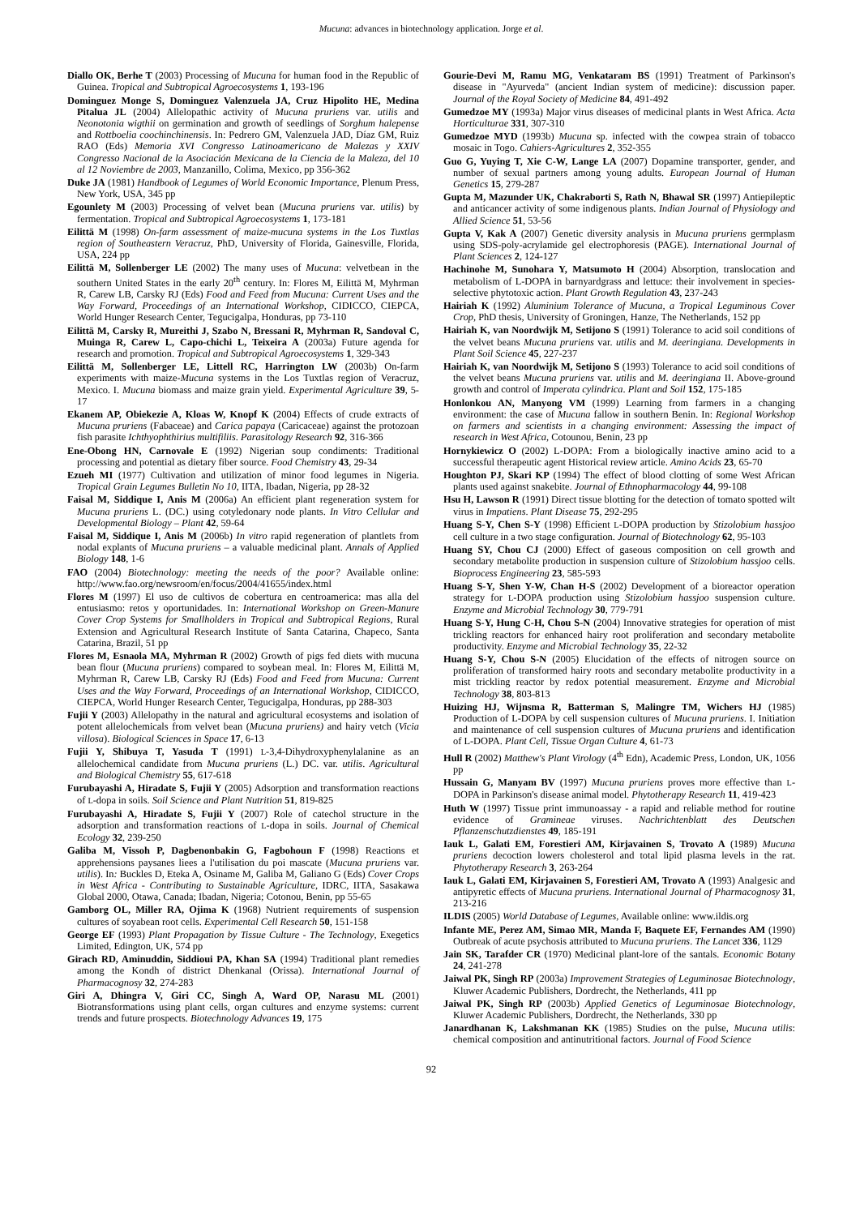Mucuna: advances in biotechnology application. Jorge et al.
Diallo OK, Berhe T (2003) Processing of Mucuna for human food in the Republic of Guinea. Tropical and Subtropical Agroecosystems 1, 193-196
Dominguez Monge S, Dominguez Valenzuela JA, Cruz Hipolito HE, Medina Pitalua JL (2004) Allelopathic activity of Mucuna pruriens var. utilis and Neonotonia wigthii on germination and growth of seedlings of Sorghum halepense and Rottboelia coochinchinensis. In: Pedrero GM, Valenzuela JAD, Díaz GM, Ruiz RAO (Eds) Memoria XVI Congresso Latinoamericano de Malezas y XXIV Congresso Nacional de la Asociación Mexicana de la Ciencia de la Maleza, del 10 al 12 Noviembre de 2003, Manzanillo, Colima, Mexico, pp 356-362
Duke JA (1981) Handbook of Legumes of World Economic Importance, Plenum Press, New York, USA, 345 pp
Egounlety M (2003) Processing of velvet bean (Mucuna pruriens var. utilis) by fermentation. Tropical and Subtropical Agroecosystems 1, 173-181
Eilittä M (1998) On-farm assessment of maize-mucuna systems in the Los Tuxtlas region of Southeastern Veracruz, PhD, University of Florida, Gainesville, Florida, USA, 224 pp
Eilittä M, Sollenberger LE (2002) The many uses of Mucuna: velvetbean in the southern United States in the early 20<sup>th</sup> century. In: Flores M, Eilittä M, Myhrman R, Carew LB, Carsky RJ (Eds) Food and Feed from Mucuna: Current Uses and the Way Forward, Proceedings of an International Workshop, CIDICCO, CIEPCA, World Hunger Research Center, Tegucigalpa, Honduras, pp 73-110
Eilittä M, Carsky R, Mureithi J, Szabo N, Bressani R, Myhrman R, Sandoval C, Muinga R, Carew L, Capo-chichi L, Teixeira A (2003a) Future agenda for research and promotion. Tropical and Subtropical Agroecosystems 1, 329-343
Eilittä M, Sollenberger LE, Littell RC, Harrington LW (2003b) On-farm experiments with maize-Mucuna systems in the Los Tuxtlas region of Veracruz, Mexico. I. Mucuna biomass and maize grain yield. Experimental Agriculture 39, 5-17
Ekanem AP, Obiekezie A, Kloas W, Knopf K (2004) Effects of crude extracts of Mucuna pruriens (Fabaceae) and Carica papaya (Caricaceae) against the protozoan fish parasite Ichthyophthirius multifiliis. Parasitology Research 92, 316-366
Ene-Obong HN, Carnovale E (1992) Nigerian soup condiments: Traditional processing and potential as dietary fiber source. Food Chemistry 43, 29-34
Ezueh MI (1977) Cultivation and utilization of minor food legumes in Nigeria. Tropical Grain Legumes Bulletin No 10, IITA, Ibadan, Nigeria, pp 28-32
Faisal M, Siddique I, Anis M (2006a) An efficient plant regeneration system for Mucuna pruriens L. (DC.) using cotyledonary node plants. In Vitro Cellular and Developmental Biology – Plant 42, 59-64
Faisal M, Siddique I, Anis M (2006b) In vitro rapid regeneration of plantlets from nodal explants of Mucuna pruriens – a valuable medicinal plant. Annals of Applied Biology 148, 1-6
FAO (2004) Biotechnology: meeting the needs of the poor? Available online: http://www.fao.org/newsroom/en/focus/2004/41655/index.html
Flores M (1997) El uso de cultivos de cobertura en centroamerica: mas alla del entusiasmo: retos y oportunidades. In: International Workshop on Green-Manure Cover Crop Systems for Smallholders in Tropical and Subtropical Regions, Rural Extension and Agricultural Research Institute of Santa Catarina, Chapeco, Santa Catarina, Brazil, 51 pp
Flores M, Esnaola MA, Myhrman R (2002) Growth of pigs fed diets with mucuna bean flour (Mucuna pruriens) compared to soybean meal. In: Flores M, Eilittä M, Myhrman R, Carew LB, Carsky RJ (Eds) Food and Feed from Mucuna: Current Uses and the Way Forward, Proceedings of an International Workshop, CIDICCO, CIEPCA, World Hunger Research Center, Tegucigalpa, Honduras, pp 288-303
Fujii Y (2003) Allelopathy in the natural and agricultural ecosystems and isolation of potent allelochemicals from velvet bean (Mucuna pruriens) and hairy vetch (Vicia villosa). Biological Sciences in Space 17, 6-13
Fujii Y, Shibuya T, Yasuda T (1991) L-3,4-Dihydroxyphenylalanine as an allelochemical candidate from Mucuna pruriens (L.) DC. var. utilis. Agricultural and Biological Chemistry 55, 617-618
Furubayashi A, Hiradate S, Fujii Y (2005) Adsorption and transformation reactions of L-dopa in soils. Soil Science and Plant Nutrition 51, 819-825
Furubayashi A, Hiradate S, Fujii Y (2007) Role of catechol structure in the adsorption and transformation reactions of L-dopa in soils. Journal of Chemical Ecology 32, 239-250
Galiba M, Vissoh P, Dagbenonbakin G, Fagbohoun F (1998) Reactions et apprehensions paysanes liees a l'utilisation du poi mascate (Mucuna pruriens var. utilis). In: Buckles D, Eteka A, Osiname M, Galiba M, Galiano G (Eds) Cover Crops in West Africa - Contributing to Sustainable Agriculture, IDRC, IITA, Sasakawa Global 2000, Otawa, Canada; Ibadan, Nigeria; Cotonou, Benin, pp 55-65
Gamborg OL, Miller RA, Ojima K (1968) Nutrient requirements of suspension cultures of soyabean root cells. Experimental Cell Research 50, 151-158
George EF (1993) Plant Propagation by Tissue Culture - The Technology, Exegetics Limited, Edington, UK, 574 pp
Girach RD, Aminuddin, Siddioui PA, Khan SA (1994) Traditional plant remedies among the Kondh of district Dhenkanal (Orissa). International Journal of Pharmacognosy 32, 274-283
Giri A, Dhingra V, Giri CC, Singh A, Ward OP, Narasu ML (2001) Biotransformations using plant cells, organ cultures and enzyme systems: current trends and future prospects. Biotechnology Advances 19, 175
Gourie-Devi M, Ramu MG, Venkataram BS (1991) Treatment of Parkinson's disease in "Ayurveda" (ancient Indian system of medicine): discussion paper. Journal of the Royal Society of Medicine 84, 491-492
Gumedzoe MY (1993a) Major virus diseases of medicinal plants in West Africa. Acta Horticulturae 331, 307-310
Gumedzoe MYD (1993b) Mucuna sp. infected with the cowpea strain of tobacco mosaic in Togo. Cahiers-Agricultures 2, 352-355
Guo G, Yuying T, Xie C-W, Lange LA (2007) Dopamine transporter, gender, and number of sexual partners among young adults. European Journal of Human Genetics 15, 279-287
Gupta M, Mazunder UK, Chakraborti S, Rath N, Bhawal SR (1997) Antiepileptic and anticancer activity of some indigenous plants. Indian Journal of Physiology and Allied Science 51, 53-56
Gupta V, Kak A (2007) Genetic diversity analysis in Mucuna pruriens germplasm using SDS-poly-acrylamide gel electrophoresis (PAGE). International Journal of Plant Sciences 2, 124-127
Hachinohe M, Sunohara Y, Matsumoto H (2004) Absorption, translocation and metabolism of L-DOPA in barnyardgrass and lettuce: their involvement in species-selective phytotoxic action. Plant Growth Regulation 43, 237-243
Hairiah K (1992) Aluminium Tolerance of Mucuna, a Tropical Leguminous Cover Crop, PhD thesis, University of Groningen, Hanze, The Netherlands, 152 pp
Hairiah K, van Noordwijk M, Setijono S (1991) Tolerance to acid soil conditions of the velvet beans Mucuna pruriens var. utilis and M. deeringiana. Developments in Plant Soil Science 45, 227-237
Hairiah K, van Noordwijk M, Setijono S (1993) Tolerance to acid soil conditions of the velvet beans Mucuna pruriens var. utilis and M. deeringiana II. Above-ground growth and control of Imperata cylindrica. Plant and Soil 152, 175-185
Honlonkou AN, Manyong VM (1999) Learning from farmers in a changing environment: the case of Mucuna fallow in southern Benin. In: Regional Workshop on farmers and scientists in a changing environment: Assessing the impact of research in West Africa, Cotounou, Benin, 23 pp
Hornykiewicz O (2002) L-DOPA: From a biologically inactive amino acid to a successful therapeutic agent Historical review article. Amino Acids 23, 65-70
Houghton PJ, Skari KP (1994) The effect of blood clotting of some West African plants used against snakebite. Journal of Ethnopharmacology 44, 99-108
Hsu H, Lawson R (1991) Direct tissue blotting for the detection of tomato spotted wilt virus in Impatiens. Plant Disease 75, 292-295
Huang S-Y, Chen S-Y (1998) Efficient L-DOPA production by Stizolobium hassjoo cell culture in a two stage configuration. Journal of Biotechnology 62, 95-103
Huang SY, Chou CJ (2000) Effect of gaseous composition on cell growth and secondary metabolite production in suspension culture of Stizolobium hassjoo cells. Bioprocess Engineering 23, 585-593
Huang S-Y, Shen Y-W, Chan H-S (2002) Development of a bioreactor operation strategy for L-DOPA production using Stizolobium hassjoo suspension culture. Enzyme and Microbial Technology 30, 779-791
Huang S-Y, Hung C-H, Chou S-N (2004) Innovative strategies for operation of mist trickling reactors for enhanced hairy root proliferation and secondary metabolite productivity. Enzyme and Microbial Technology 35, 22-32
Huang S-Y, Chou S-N (2005) Elucidation of the effects of nitrogen source on proliferation of transformed hairy roots and secondary metabolite productivity in a mist trickling reactor by redox potential measurement. Enzyme and Microbial Technology 38, 803-813
Huizing HJ, Wijnsma R, Batterman S, Malingre TM, Wichers HJ (1985) Production of L-DOPA by cell suspension cultures of Mucuna pruriens. I. Initiation and maintenance of cell suspension cultures of Mucuna pruriens and identification of L-DOPA. Plant Cell, Tissue Organ Culture 4, 61-73
Hull R (2002) Matthew's Plant Virology (4<sup>th</sup> Edn), Academic Press, London, UK, 1056 pp
Hussain G, Manyam BV (1997) Mucuna pruriens proves more effective than L-DOPA in Parkinson's disease animal model. Phytotherapy Research 11, 419-423
Huth W (1997) Tissue print immunoassay - a rapid and reliable method for routine evidence of Gramineae viruses. Nachrichtenblatt des Deutschen Pflanzenschutzdienstes 49, 185-191
Iauk L, Galati EM, Forestieri AM, Kirjavainen S, Trovato A (1989) Mucuna pruriens decoction lowers cholesterol and total lipid plasma levels in the rat. Phytotherapy Research 3, 263-264
Iauk L, Galati EM, Kirjavainen S, Forestieri AM, Trovato A (1993) Analgesic and antipyretic effects of Mucuna pruriens. International Journal of Pharmacognosy 31, 213-216
ILDIS (2005) World Database of Legumes, Available online: www.ildis.org
Infante ME, Perez AM, Simao MR, Manda F, Baquete EF, Fernandes AM (1990) Outbreak of acute psychosis attributed to Mucuna pruriens. The Lancet 336, 1129
Jain SK, Tarafder CR (1970) Medicinal plant-lore of the santals. Economic Botany 24, 241-278
Jaiwal PK, Singh RP (2003a) Improvement Strategies of Leguminosae Biotechnology, Kluwer Academic Publishers, Dordrecht, the Netherlands, 411 pp
Jaiwal PK, Singh RP (2003b) Applied Genetics of Leguminosae Biotechnology, Kluwer Academic Publishers, Dordrecht, the Netherlands, 330 pp
Janardhanan K, Lakshmanan KK (1985) Studies on the pulse, Mucuna utilis: chemical composition and antinutritional factors. Journal of Food Science
92